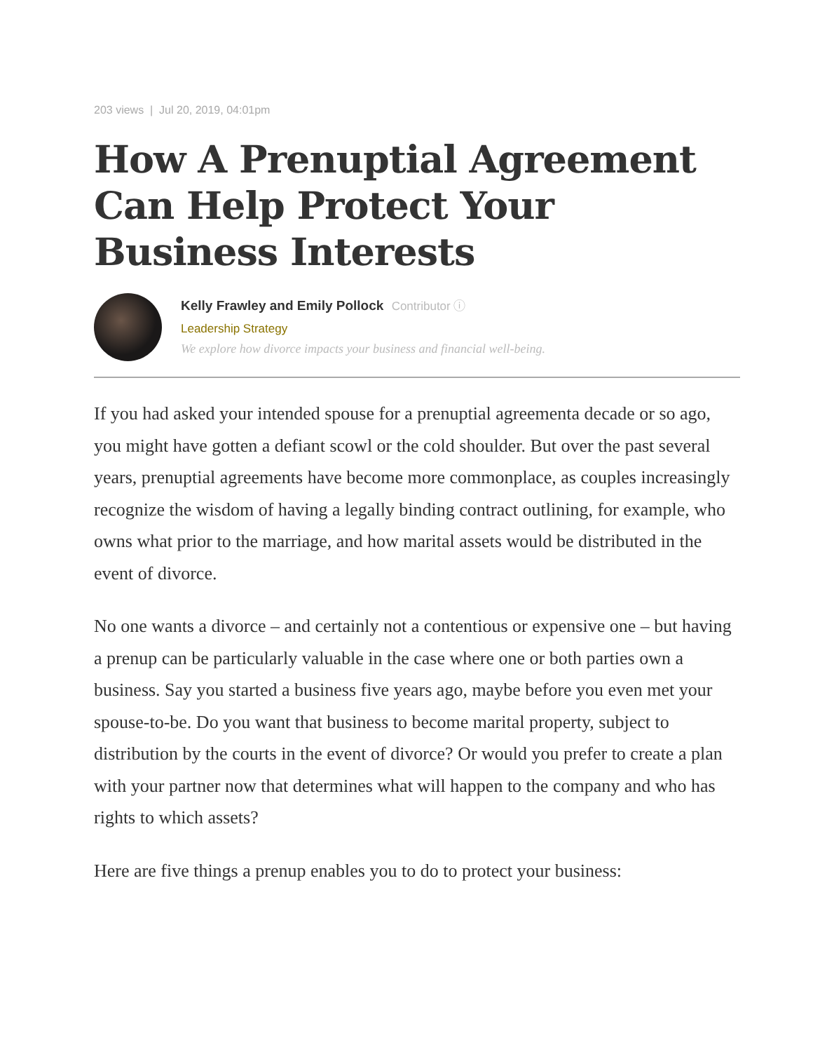203 views | Jul 20, 2019, 04:01pm
How A Prenuptial Agreement Can Help Protect Your Business Interests
Kelly Frawley and Emily Pollock Contributor ⓘ
Leadership Strategy
We explore how divorce impacts your business and financial well-being.
If you had asked your intended spouse for a prenuptial agreementa decade or so ago, you might have gotten a defiant scowl or the cold shoulder. But over the past several years, prenuptial agreements have become more commonplace, as couples increasingly recognize the wisdom of having a legally binding contract outlining, for example, who owns what prior to the marriage, and how marital assets would be distributed in the event of divorce.
No one wants a divorce – and certainly not a contentious or expensive one – but having a prenup can be particularly valuable in the case where one or both parties own a business. Say you started a business five years ago, maybe before you even met your spouse-to-be. Do you want that business to become marital property, subject to distribution by the courts in the event of divorce? Or would you prefer to create a plan with your partner now that determines what will happen to the company and who has rights to which assets?
Here are five things a prenup enables you to do to protect your business: